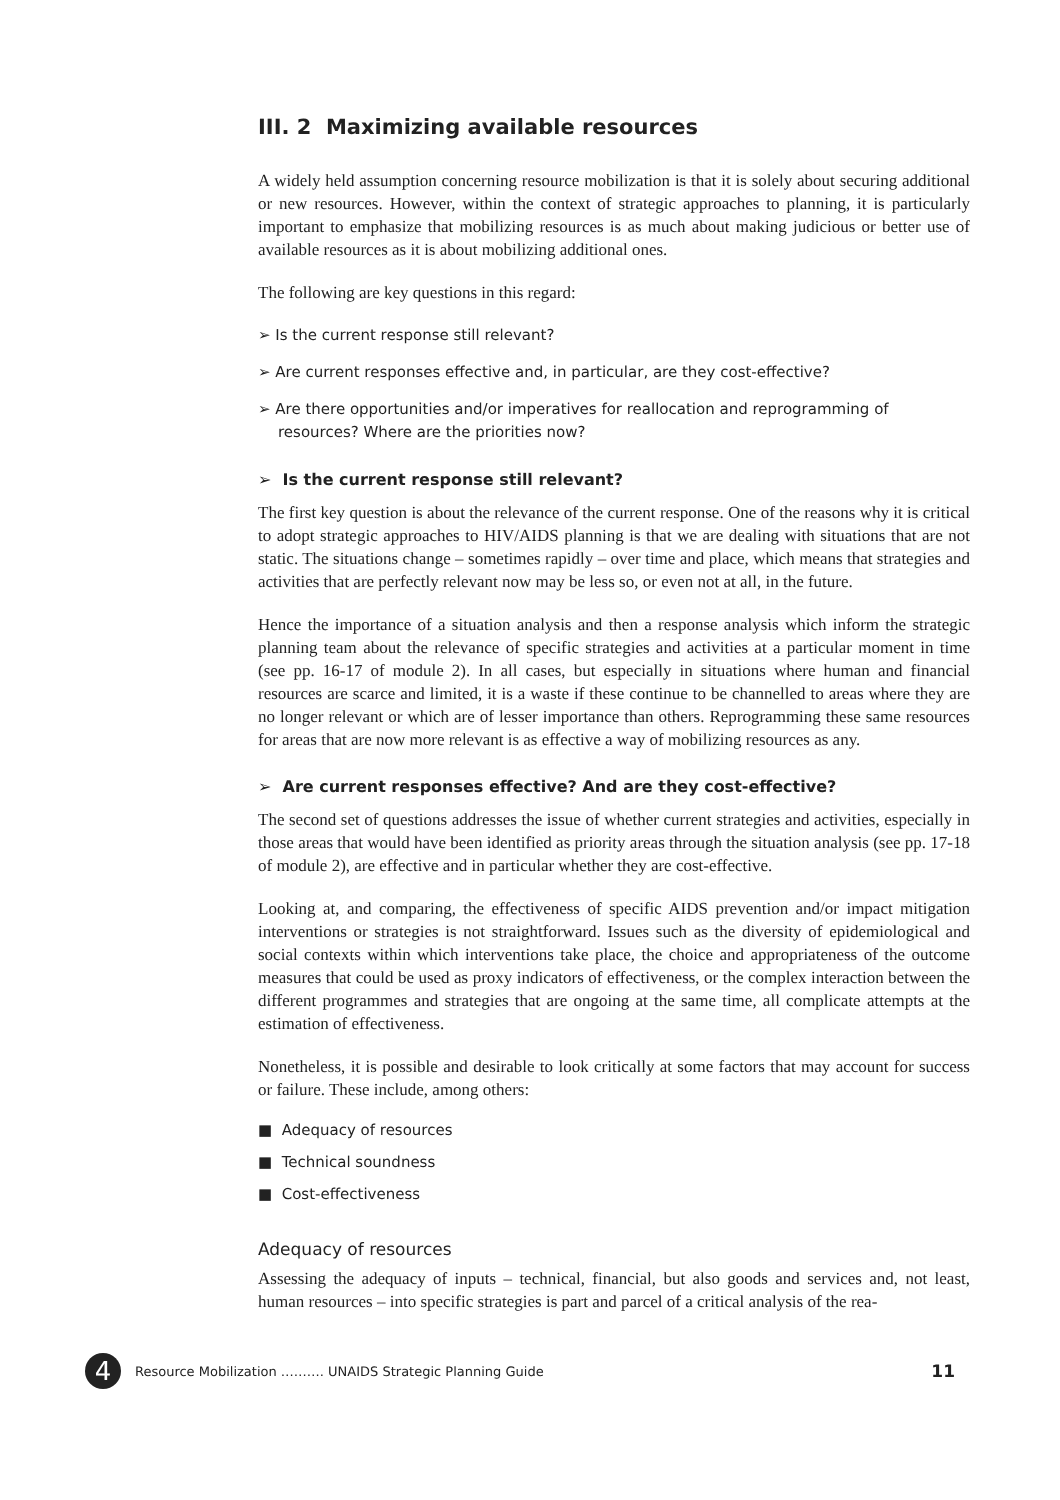III. 2 Maximizing available resources
A widely held assumption concerning resource mobilization is that it is solely about securing additional or new resources. However, within the context of strategic approaches to planning, it is particularly important to emphasize that mobilizing resources is as much about making judicious or better use of available resources as it is about mobilizing additional ones.
The following are key questions in this regard:
➢ Is the current response still relevant?
➢ Are current responses effective and, in particular, are they cost-effective?
➢ Are there opportunities and/or imperatives for reallocation and reprogramming of resources? Where are the priorities now?
➢ Is the current response still relevant?
The first key question is about the relevance of the current response. One of the reasons why it is critical to adopt strategic approaches to HIV/AIDS planning is that we are dealing with situations that are not static. The situations change – sometimes rapidly – over time and place, which means that strategies and activities that are perfectly relevant now may be less so, or even not at all, in the future.
Hence the importance of a situation analysis and then a response analysis which inform the strategic planning team about the relevance of specific strategies and activities at a particular moment in time (see pp. 16-17 of module 2). In all cases, but especially in situations where human and financial resources are scarce and limited, it is a waste if these continue to be channelled to areas where they are no longer relevant or which are of lesser importance than others. Reprogramming these same resources for areas that are now more relevant is as effective a way of mobilizing resources as any.
➢ Are current responses effective? And are they cost-effective?
The second set of questions addresses the issue of whether current strategies and activities, especially in those areas that would have been identified as priority areas through the situation analysis (see pp. 17-18 of module 2), are effective and in particular whether they are cost-effective.
Looking at, and comparing, the effectiveness of specific AIDS prevention and/or impact mitigation interventions or strategies is not straightforward. Issues such as the diversity of epidemiological and social contexts within which interventions take place, the choice and appropriateness of the outcome measures that could be used as proxy indicators of effectiveness, or the complex interaction between the different programmes and strategies that are ongoing at the same time, all complicate attempts at the estimation of effectiveness.
Nonetheless, it is possible and desirable to look critically at some factors that may account for success or failure. These include, among others:
■ Adequacy of resources
■ Technical soundness
■ Cost-effectiveness
Adequacy of resources
Assessing the adequacy of inputs – technical, financial, but also goods and services and, not least, human resources – into specific strategies is part and parcel of a critical analysis of the rea-
4 Resource Mobilization ………. UNAIDS Strategic Planning Guide 11